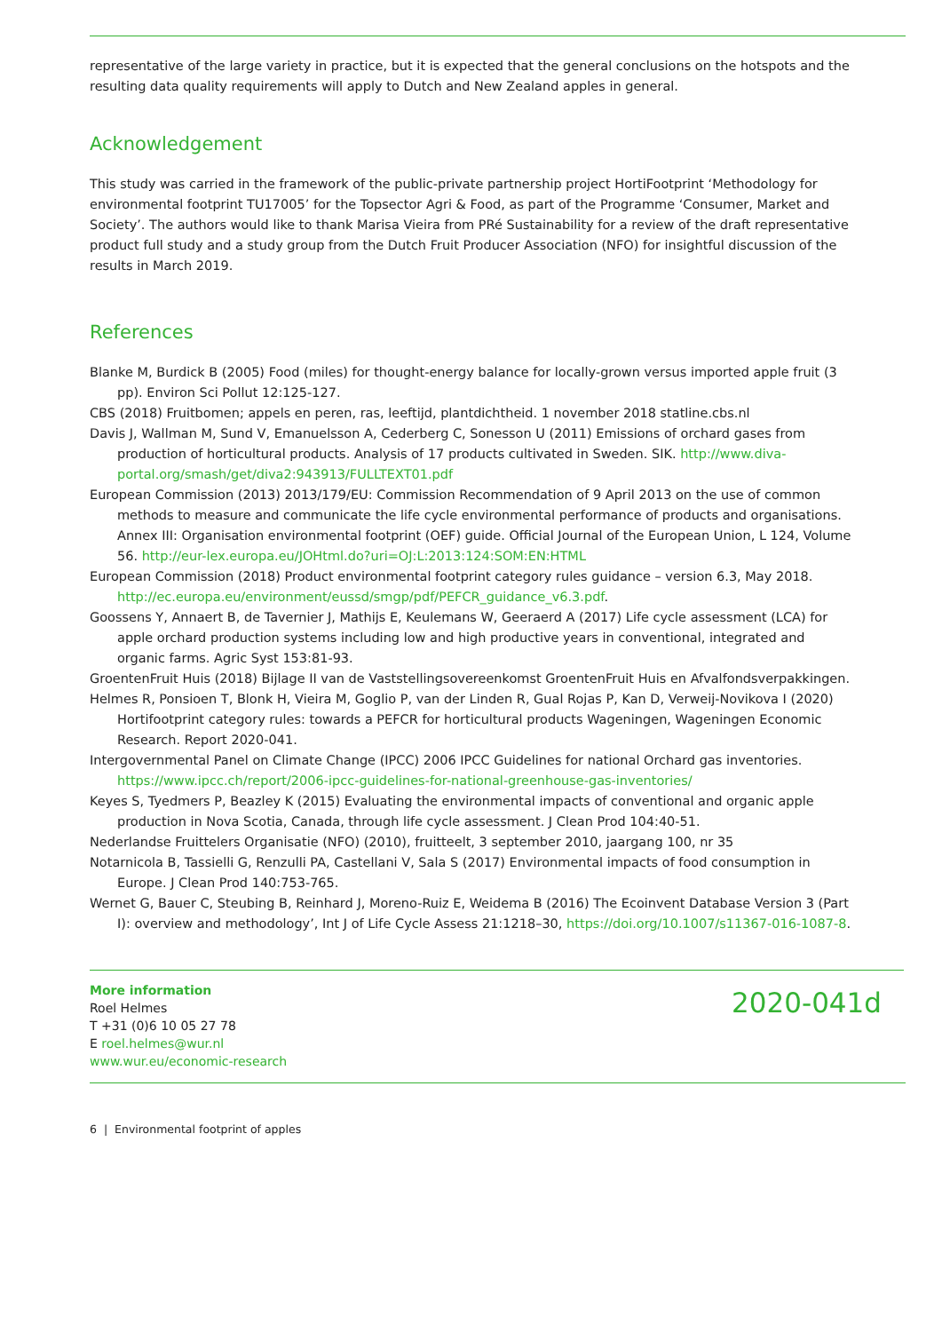representative of the large variety in practice, but it is expected that the general conclusions on the hotspots and the resulting data quality requirements will apply to Dutch and New Zealand apples in general.
Acknowledgement
This study was carried in the framework of the public-private partnership project HortiFootprint ‘Methodology for environmental footprint TU17005’ for the Topsector Agri & Food, as part of the Programme ‘Consumer, Market and Society’. The authors would like to thank Marisa Vieira from PRé Sustainability for a review of the draft representative product full study and a study group from the Dutch Fruit Producer Association (NFO) for insightful discussion of the results in March 2019.
References
Blanke M, Burdick B (2005) Food (miles) for thought-energy balance for locally-grown versus imported apple fruit (3 pp). Environ Sci Pollut 12:125-127.
CBS (2018) Fruitbomen; appels en peren, ras, leeftijd, plantdichtheid. 1 november 2018 statline.cbs.nl
Davis J, Wallman M, Sund V, Emanuelsson A, Cederberg C, Sonesson U (2011) Emissions of orchard gases from production of horticultural products. Analysis of 17 products cultivated in Sweden. SIK. http://www.diva-portal.org/smash/get/diva2:943913/FULLTEXT01.pdf
European Commission (2013) 2013/179/EU: Commission Recommendation of 9 April 2013 on the use of common methods to measure and communicate the life cycle environmental performance of products and organisations. Annex III: Organisation environmental footprint (OEF) guide. Official Journal of the European Union, L 124, Volume 56. http://eur-lex.europa.eu/JOHtml.do?uri=OJ:L:2013:124:SOM:EN:HTML
European Commission (2018) Product environmental footprint category rules guidance – version 6.3, May 2018. http://ec.europa.eu/environment/eussd/smgp/pdf/PEFCR_guidance_v6.3.pdf.
Goossens Y, Annaert B, de Tavernier J, Mathijs E, Keulemans W, Geeraerd A (2017) Life cycle assessment (LCA) for apple orchard production systems including low and high productive years in conventional, integrated and organic farms. Agric Syst 153:81-93.
GroentenFruit Huis (2018) Bijlage II van de Vaststellingsovereenkomst GroentenFruit Huis en Afvalfondsverpakkingen.
Helmes R, Ponsioen T, Blonk H, Vieira M, Goglio P, van der Linden R, Gual Rojas P, Kan D, Verweij-Novikova I (2020) Hortifootprint category rules: towards a PEFCR for horticultural products Wageningen, Wageningen Economic Research. Report 2020-041.
Intergovernmental Panel on Climate Change (IPCC) 2006 IPCC Guidelines for national Orchard gas inventories. https://www.ipcc.ch/report/2006-ipcc-guidelines-for-national-greenhouse-gas-inventories/
Keyes S, Tyedmers P, Beazley K (2015) Evaluating the environmental impacts of conventional and organic apple production in Nova Scotia, Canada, through life cycle assessment. J Clean Prod 104:40-51.
Nederlandse Fruittelers Organisatie (NFO) (2010), fruitteelt, 3 september 2010, jaargang 100, nr 35
Notarnicola B, Tassielli G, Renzulli PA, Castellani V, Sala S (2017) Environmental impacts of food consumption in Europe. J Clean Prod 140:753-765.
Wernet G, Bauer C, Steubing B, Reinhard J, Moreno-Ruiz E, Weidema B (2016) The Ecoinvent Database Version 3 (Part I): overview and methodology’, Int J of Life Cycle Assess 21:1218–30, https://doi.org/10.1007/s11367-016-1087-8.
More information
Roel Helmes
T +31 (0)6 10 05 27 78
E roel.helmes@wur.nl
www.wur.eu/economic-research
2020-041d
6 | Environmental footprint of apples